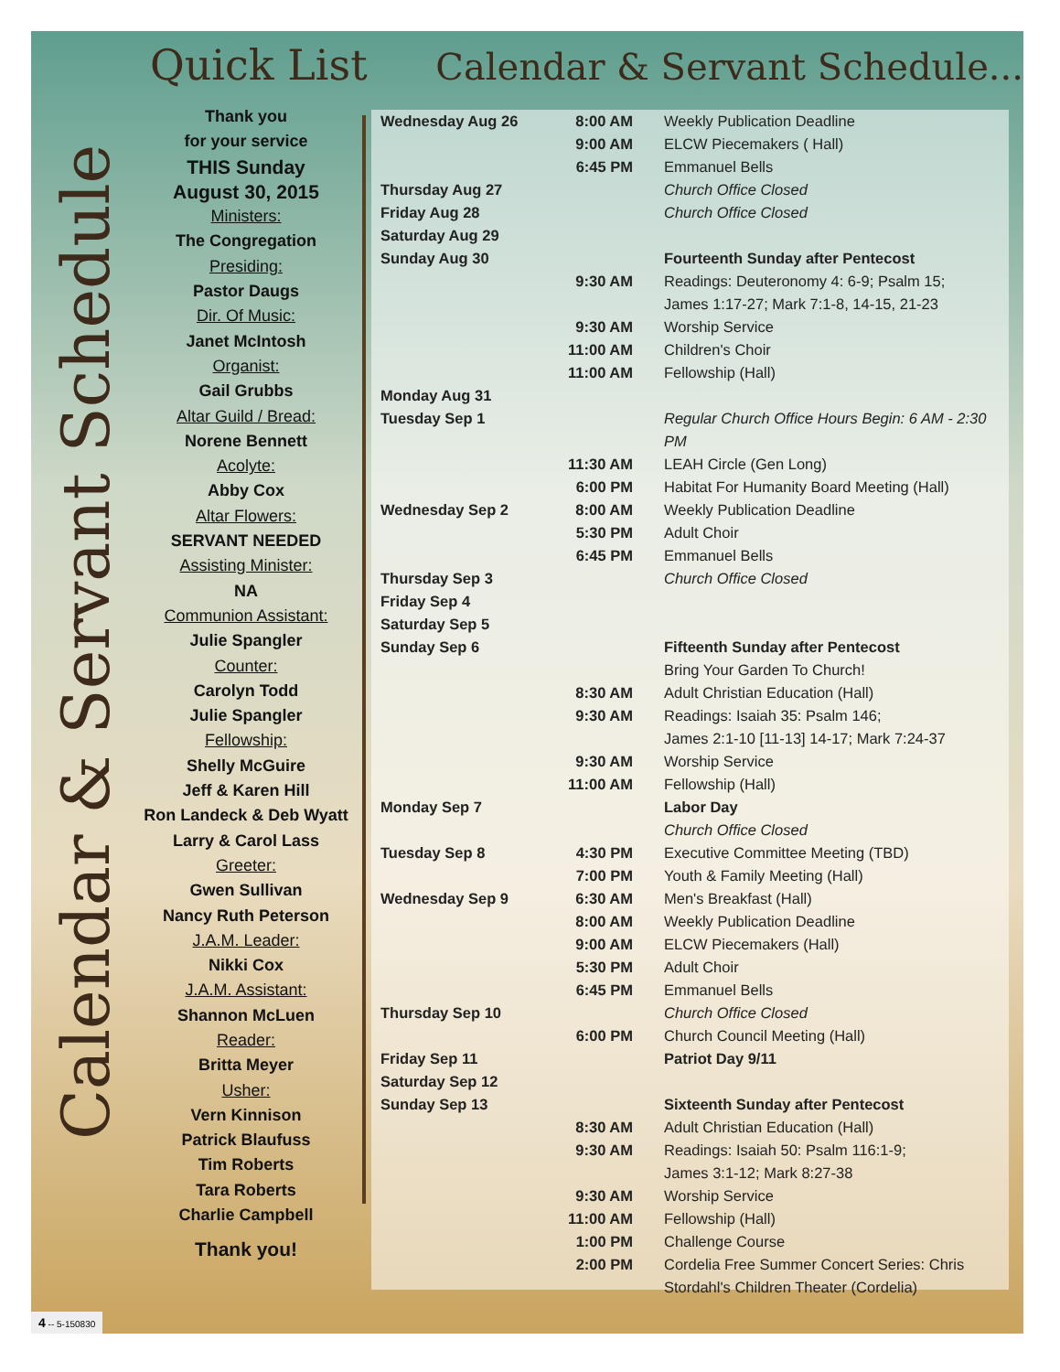Calendar & Servant Schedule
Quick List Calendar & Servant Schedule...
Thank you
for your service
THIS Sunday
August 30, 2015
Ministers:
The Congregation
Presiding:
Pastor Daugs
Dir. Of Music:
Janet McIntosh
Organist:
Gail Grubbs
Altar Guild / Bread:
Norene Bennett
Acolyte:
Abby Cox
Altar Flowers:
SERVANT NEEDED
Assisting Minister:
NA
Communion Assistant:
Julie Spangler
Counter:
Carolyn Todd
Julie Spangler
Fellowship:
Shelly McGuire
Jeff & Karen Hill
Ron Landeck & Deb Wyatt
Larry & Carol Lass
Greeter:
Gwen Sullivan
Nancy Ruth Peterson
J.A.M. Leader:
Nikki Cox
J.A.M. Assistant:
Shannon McLuen
Reader:
Britta Meyer
Usher:
Vern Kinnison
Patrick Blaufuss
Tim Roberts
Tara Roberts
Charlie Campbell
Thank you!
| Wednesday Aug 26 | 8:00 AM | Weekly Publication Deadline |
| | 9:00 AM | ELCW Piecemakers ( Hall) |
| | 6:45 PM | Emmanuel Bells |
| Thursday Aug 27 | | Church Office Closed |
| Friday Aug 28 | | Church Office Closed |
| Saturday Aug 29 | | |
| Sunday Aug 30 | | Fourteenth Sunday after Pentecost |
| | 9:30 AM | Readings: Deuteronomy 4: 6-9; Psalm 15; James 1:17-27; Mark 7:1-8, 14-15, 21-23 |
| | 9:30 AM | Worship Service |
| | 11:00 AM | Children's Choir |
| | 11:00 AM | Fellowship (Hall) |
| Monday Aug 31 | | |
| Tuesday Sep 1 | | Regular Church Office Hours Begin: 6 AM - 2:30 PM |
| | 11:30 AM | LEAH Circle (Gen Long) |
| | 6:00 PM | Habitat For Humanity Board Meeting (Hall) |
| Wednesday Sep 2 | 8:00 AM | Weekly Publication Deadline |
| | 5:30 PM | Adult Choir |
| | 6:45 PM | Emmanuel Bells |
| Thursday Sep 3 | | Church Office Closed |
| Friday Sep 4 | | |
| Saturday Sep 5 | | |
| Sunday Sep 6 | | Fifteenth Sunday after Pentecost |
| | | Bring Your Garden To Church! |
| | 8:30 AM | Adult Christian Education (Hall) |
| | 9:30 AM | Readings: Isaiah 35: Psalm 146; James 2:1-10 [11-13] 14-17; Mark 7:24-37 |
| | 9:30 AM | Worship Service |
| | 11:00 AM | Fellowship (Hall) |
| Monday Sep 7 | | Labor Day |
| | | Church Office Closed |
| Tuesday Sep 8 | 4:30 PM | Executive Committee Meeting (TBD) |
| | 7:00 PM | Youth & Family Meeting (Hall) |
| Wednesday Sep 9 | 6:30 AM | Men's Breakfast (Hall) |
| | 8:00 AM | Weekly Publication Deadline |
| | 9:00 AM | ELCW Piecemakers (Hall) |
| | 5:30 PM | Adult Choir |
| | 6:45 PM | Emmanuel Bells |
| Thursday Sep 10 | | Church Office Closed |
| | 6:00 PM | Church Council Meeting (Hall) |
| Friday Sep 11 | | Patriot Day 9/11 |
| Saturday Sep 12 | | |
| Sunday Sep 13 | | Sixteenth Sunday after Pentecost |
| | 8:30 AM | Adult Christian Education (Hall) |
| | 9:30 AM | Readings: Isaiah 50: Psalm 116:1-9; James 3:1-12; Mark 8:27-38 |
| | 9:30 AM | Worship Service |
| | 11:00 AM | Fellowship (Hall) |
| | 1:00 PM | Challenge Course |
| | 2:00 PM | Cordelia Free Summer Concert Series: Chris Stordahl's Children Theater (Cordelia) |
4 -- 5-150830